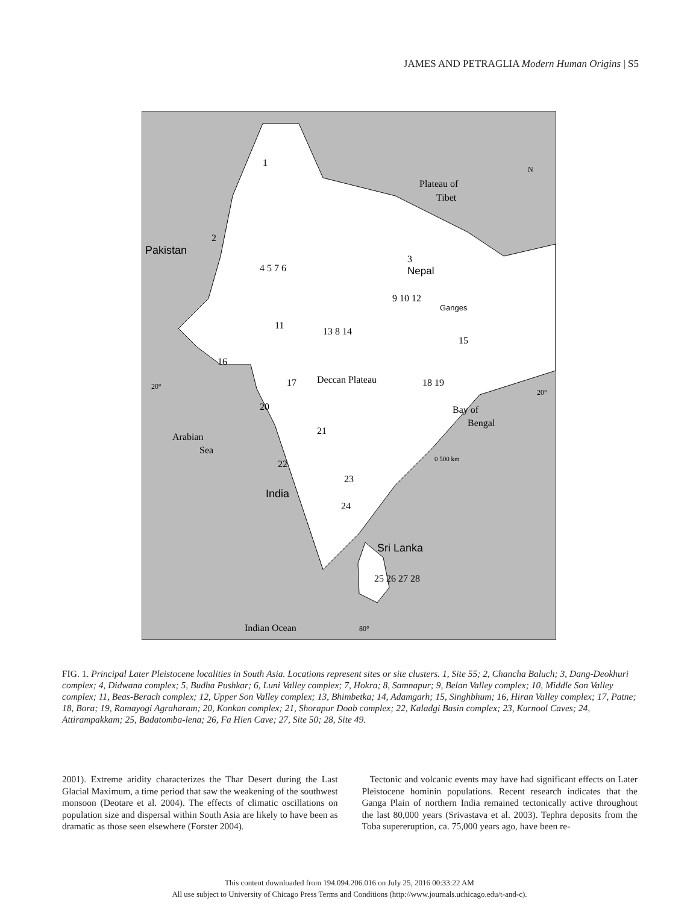JAMES AND PETRAGLIA Modern Human Origins | S5
Plateau of
Tibet
Pakistan
Nepal
Ganges
Deccan Plateau
Bay of
Bengal
Arabian
Sea
India
Sri Lanka
Indian Ocean
20°
20°
80°
N
0 500 km
1
2
3
4 5 7 6
9 10 12
11
13 8 14
15
16
17
18 19
20
21
22
23
24
25 26 27 28
FIG. 1. Principal Later Pleistocene localities in South Asia. Locations represent sites or site clusters. 1, Site 55; 2, Chancha Baluch; 3, Dang-Deokhuri complex; 4, Didwana complex; 5, Budha Pushkar; 6, Luni Valley complex; 7, Hokra; 8, Samnapur; 9, Belan Valley complex; 10, Middle Son Valley complex; 11, Beas-Berach complex; 12, Upper Son Valley complex; 13, Bhimbetka; 14, Adamgarh; 15, Singhbhum; 16, Hiran Valley complex; 17, Patne; 18, Bora; 19, Ramayogi Agraharam; 20, Konkan complex; 21, Shorapur Doab complex; 22, Kaladgi Basin complex; 23, Kurnool Caves; 24, Attirampakkam; 25, Badatomba-lena; 26, Fa Hien Cave; 27, Site 50; 28, Site 49.
2001). Extreme aridity characterizes the Thar Desert during the Last Glacial Maximum, a time period that saw the weakening of the southwest monsoon (Deotare et al. 2004). The effects of climatic oscillations on population size and dispersal within South Asia are likely to have been as dramatic as those seen elsewhere (Forster 2004).
Tectonic and volcanic events may have had significant effects on Later Pleistocene hominin populations. Recent research indicates that the Ganga Plain of northern India remained tectonically active throughout the last 80,000 years (Srivastava et al. 2003). Tephra deposits from the Toba supereruption, ca. 75,000 years ago, have been re-
This content downloaded from 194.094.206.016 on July 25, 2016 00:33:22 AM
All use subject to University of Chicago Press Terms and Conditions (http://www.journals.uchicago.edu/t-and-c).